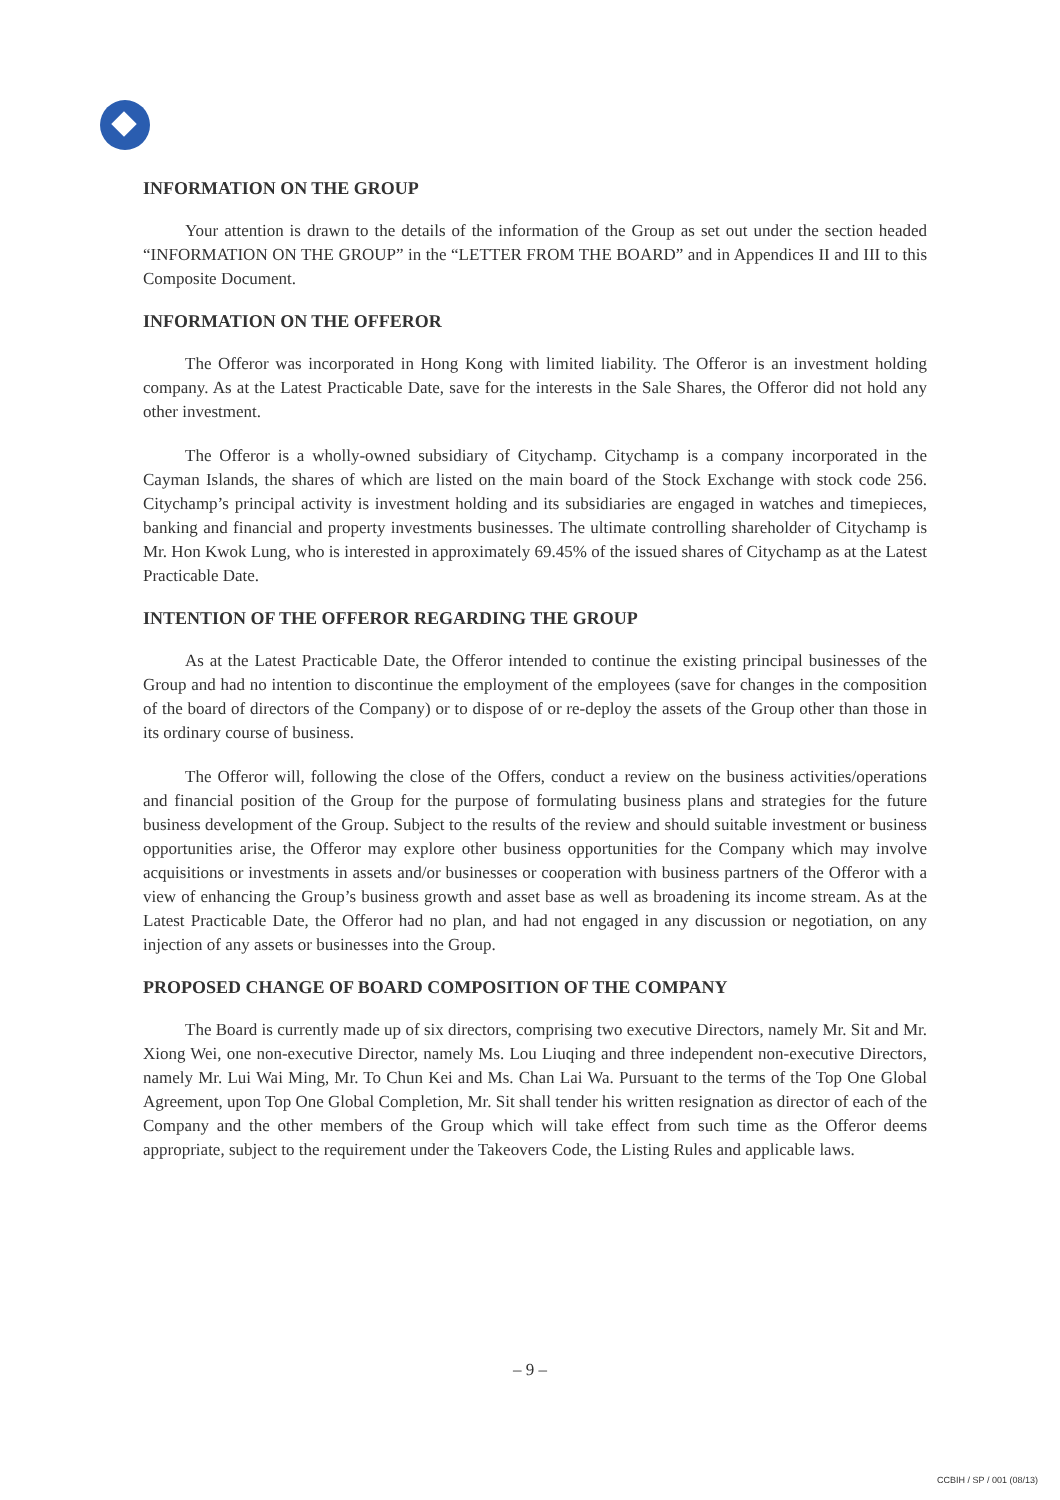INFORMATION ON THE GROUP
Your attention is drawn to the details of the information of the Group as set out under the section headed “INFORMATION ON THE GROUP” in the “LETTER FROM THE BOARD” and in Appendices II and III to this Composite Document.
INFORMATION ON THE OFFEROR
The Offeror was incorporated in Hong Kong with limited liability. The Offeror is an investment holding company. As at the Latest Practicable Date, save for the interests in the Sale Shares, the Offeror did not hold any other investment.
The Offeror is a wholly-owned subsidiary of Citychamp. Citychamp is a company incorporated in the Cayman Islands, the shares of which are listed on the main board of the Stock Exchange with stock code 256. Citychamp’s principal activity is investment holding and its subsidiaries are engaged in watches and timepieces, banking and financial and property investments businesses. The ultimate controlling shareholder of Citychamp is Mr. Hon Kwok Lung, who is interested in approximately 69.45% of the issued shares of Citychamp as at the Latest Practicable Date.
INTENTION OF THE OFFEROR REGARDING THE GROUP
As at the Latest Practicable Date, the Offeror intended to continue the existing principal businesses of the Group and had no intention to discontinue the employment of the employees (save for changes in the composition of the board of directors of the Company) or to dispose of or re-deploy the assets of the Group other than those in its ordinary course of business.
The Offeror will, following the close of the Offers, conduct a review on the business activities/operations and financial position of the Group for the purpose of formulating business plans and strategies for the future business development of the Group. Subject to the results of the review and should suitable investment or business opportunities arise, the Offeror may explore other business opportunities for the Company which may involve acquisitions or investments in assets and/or businesses or cooperation with business partners of the Offeror with a view of enhancing the Group’s business growth and asset base as well as broadening its income stream. As at the Latest Practicable Date, the Offeror had no plan, and had not engaged in any discussion or negotiation, on any injection of any assets or businesses into the Group.
PROPOSED CHANGE OF BOARD COMPOSITION OF THE COMPANY
The Board is currently made up of six directors, comprising two executive Directors, namely Mr. Sit and Mr. Xiong Wei, one non-executive Director, namely Ms. Lou Liuqing and three independent non-executive Directors, namely Mr. Lui Wai Ming, Mr. To Chun Kei and Ms. Chan Lai Wa. Pursuant to the terms of the Top One Global Agreement, upon Top One Global Completion, Mr. Sit shall tender his written resignation as director of each of the Company and the other members of the Group which will take effect from such time as the Offeror deems appropriate, subject to the requirement under the Takeovers Code, the Listing Rules and applicable laws.
– 9 –
CCBIH / SP / 001 (08/13)